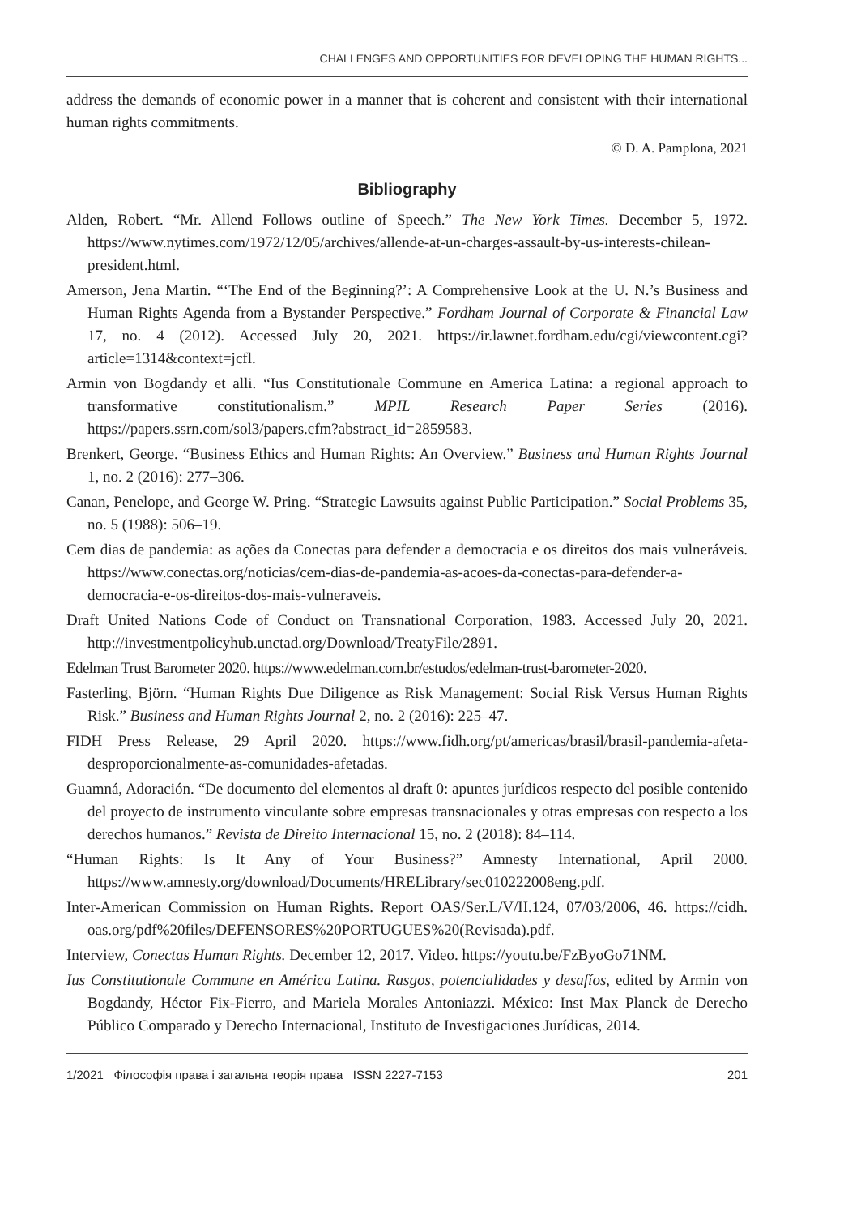CHALLENGES AND OPPORTUNITIES FOR DEVELOPING THE HUMAN RIGHTS...
address the demands of economic power in a manner that is coherent and consistent with their international human rights commitments.
© D. A. Pamplona, 2021
Bibliography
Alden, Robert. “Mr. Allend Follows outline of Speech.” The New York Times. December 5, 1972. https://www.nytimes.com/1972/12/05/archives/allende-at-un-charges-assault-by-us-interests-chilean-president.html.
Amerson, Jena Martin. “‘The End of the Beginning?’: A Comprehensive Look at the U. N.’s Business and Human Rights Agenda from a Bystander Perspective.” Fordham Journal of Corporate & Financial Law 17, no. 4 (2012). Accessed July 20, 2021. https://ir.lawnet.fordham.edu/cgi/viewcontent.cgi?article=1314&context=jcfl.
Armin von Bogdandy et alli. “Ius Constitutionale Commune en America Latina: a regional approach to transformative constitutionalism.” MPIL Research Paper Series (2016). https://papers.ssrn.com/sol3/papers.cfm?abstract_id=2859583.
Brenkert, George. “Business Ethics and Human Rights: An Overview.” Business and Human Rights Journal 1, no. 2 (2016): 277–306.
Canan, Penelope, and George W. Pring. “Strategic Lawsuits against Public Participation.” Social Problems 35, no. 5 (1988): 506–19.
Cem dias de pandemia: as ações da Conectas para defender a democracia e os direitos dos mais vulneráveis. https://www.conectas.org/noticias/cem-dias-de-pandemia-as-acoes-da-conectas-para-defender-a-democracia-e-os-direitos-dos-mais-vulneraveis.
Draft United Nations Code of Conduct on Transnational Corporation, 1983. Accessed July 20, 2021. http://investmentpolicyhub.unctad.org/Download/TreatyFile/2891.
Edelman Trust Barometer 2020. https://www.edelman.com.br/estudos/edelman-trust-barometer-2020.
Fasterling, Björn. “Human Rights Due Diligence as Risk Management: Social Risk Versus Human Rights Risk.” Business and Human Rights Journal 2, no. 2 (2016): 225–47.
FIDH Press Release, 29 April 2020. https://www.fidh.org/pt/americas/brasil/brasil-pandemia-afeta-desproporcionalmente-as-comunidades-afetadas.
Guamná, Adoración. “De documento del elementos al draft 0: apuntes jurídicos respecto del posible contenido del proyecto de instrumento vinculante sobre empresas transnacionales y otras empresas con respecto a los derechos humanos.” Revista de Direito Internacional 15, no. 2 (2018): 84–114.
“Human Rights: Is It Any of Your Business?” Amnesty International, April 2000. https://www.amnesty.org/download/Documents/HRELibrary/sec010222008eng.pdf.
Inter-American Commission on Human Rights. Report OAS/Ser.L/V/II.124, 07/03/2006, 46. https://cidh. oas.org/pdf%20files/DEFENSORES%20PORTUGUES%20(Revisada).pdf.
Interview, Conectas Human Rights. December 12, 2017. Video. https://youtu.be/FzByoGo71NM.
Ius Constitutionale Commune en América Latina. Rasgos, potencialidades y desafíos, edited by Armin von Bogdandy, Héctor Fix-Fierro, and Mariela Morales Antoniazzi. México: Inst Max Planck de Derecho Público Comparado y Derecho Internacional, Instituto de Investigaciones Jurídicas, 2014.
1/2021 Філософія права і загальна теорія права ISSN 2227-7153 201